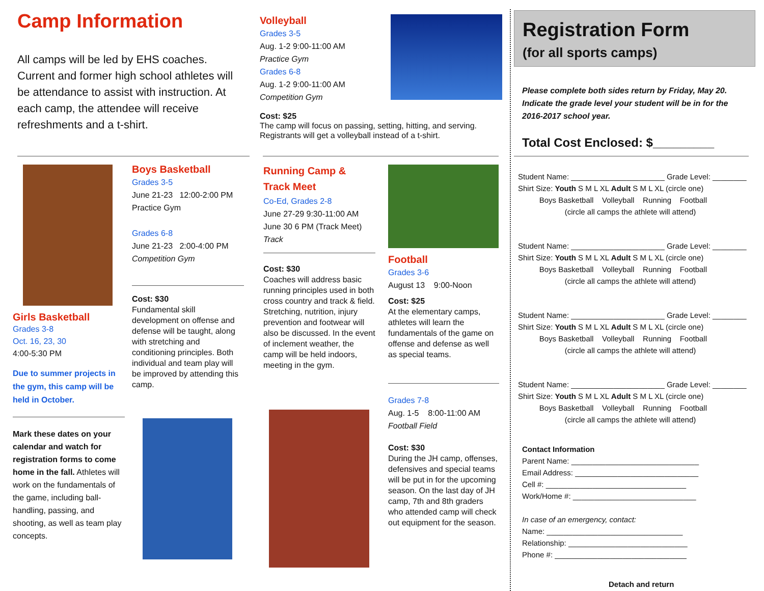Camp Information
All camps will be led by EHS coaches. Current and former high school athletes will be attendance to assist with instruction. At each camp, the attendee will receive refreshments and a t-shirt.
Volleyball
Grades 3-5
Aug. 1-2 9:00-11:00 AM
Practice Gym
Grades 6-8
Aug. 1-2 9:00-11:00 AM
Competition Gym
Cost: $25
The camp will focus on passing, setting, hitting, and serving. Registrants will get a volleyball instead of a t-shirt.
Girls Basketball
Grades 3-8
Oct. 16, 23, 30
4:00-5:30 PM
Due to summer projects in the gym, this camp will be held in October.
Mark these dates on your calendar and watch for registration forms to come home in the fall. Athletes will work on the fundamentals of the game, including ball-handling, passing, and shooting, as well as team play concepts.
Boys Basketball
Grades 3-5
June 21-23 12:00-2:00 PM
Practice Gym
Grades 6-8
June 21-23 2:00-4:00 PM
Competition Gym
Cost: $30
Fundamental skill development on offense and defense will be taught, along with stretching and conditioning principles. Both individual and team play will be improved by attending this camp.
Running Camp &
Track Meet
Co-Ed, Grades 2-8
June 27-29 9:30-11:00 AM
June 30 6 PM (Track Meet)
Track
Cost: $30
Coaches will address basic running principles used in both cross country and track & field. Stretching, nutrition, injury prevention and footwear will also be discussed. In the event of inclement weather, the camp will be held indoors, meeting in the gym.
Football
Grades 3-6
August 13 9:00-Noon
Cost: $25
At the elementary camps, athletes will learn the fundamentals of the game on offense and defense as well as special teams.
Grades 7-8
Aug. 1-5 8:00-11:00 AM
Football Field
Cost: $30
During the JH camp, offenses, defensives and special teams will be put in for the upcoming season. On the last day of JH camp, 7th and 8th graders who attended camp will check out equipment for the season.
Registration Form
(for all sports camps)
Please complete both sides return by Friday, May 20. Indicate the grade level your student will be in for the 2016-2017 school year.
Total Cost Enclosed: $_________
Student Name: ______________________ Grade Level: ________
Shirt Size: Youth S M L XL Adult S M L XL (circle one)
Boys Basketball Volleyball Running Football
(circle all camps the athlete will attend)
Student Name: ______________________ Grade Level: ________
Shirt Size: Youth S M L XL Adult S M L XL (circle one)
Boys Basketball Volleyball Running Football
(circle all camps the athlete will attend)
Student Name: ______________________ Grade Level: ________
Shirt Size: Youth S M L XL Adult S M L XL (circle one)
Boys Basketball Volleyball Running Football
(circle all camps the athlete will attend)
Student Name: ______________________ Grade Level: ________
Shirt Size: Youth S M L XL Adult S M L XL (circle one)
Boys Basketball Volleyball Running Football
(circle all camps the athlete will attend)
Contact Information
Parent Name: ______________________________
Email Address: _____________________________
Cell #: _________________________________
Work/Home #: _____________________________
In case of an emergency, contact:
Name: ________________________________
Relationship: ____________________________
Phone #: _______________________________
Detach and return